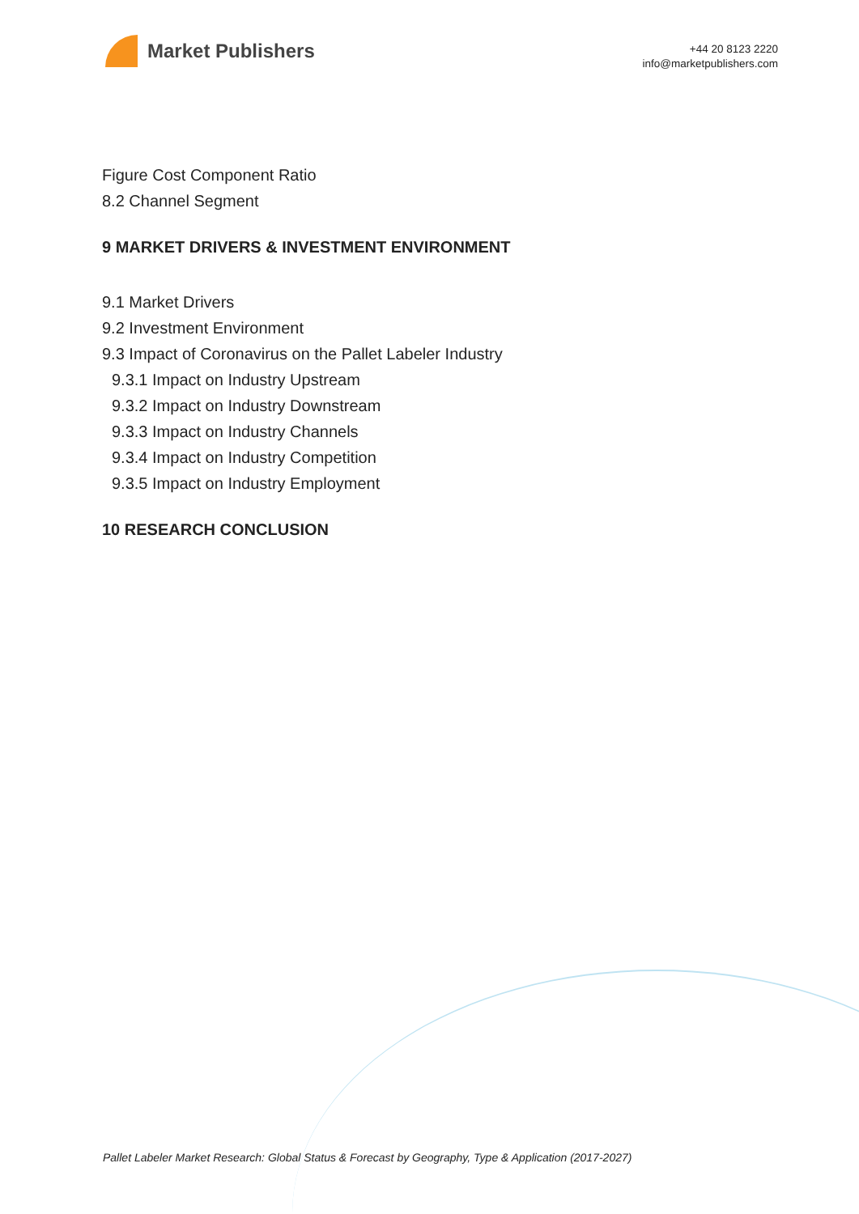Market Publishers
+44 20 8123 2220
info@marketpublishers.com
Figure Cost Component Ratio
8.2 Channel Segment
9 MARKET DRIVERS & INVESTMENT ENVIRONMENT
9.1 Market Drivers
9.2 Investment Environment
9.3 Impact of Coronavirus on the Pallet Labeler Industry
9.3.1 Impact on Industry Upstream
9.3.2 Impact on Industry Downstream
9.3.3 Impact on Industry Channels
9.3.4 Impact on Industry Competition
9.3.5 Impact on Industry Employment
10 RESEARCH CONCLUSION
Pallet Labeler Market Research: Global Status & Forecast by Geography, Type & Application (2017-2027)